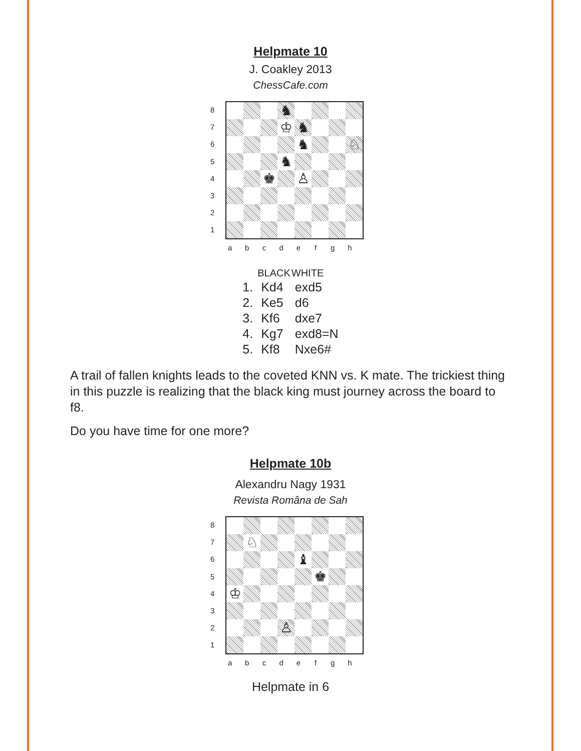Helpmate 10
J. Coakley 2013
ChessCafe.com
87654321
| | | | ♞ | | | | |
| | | | ♔ | ♞ | | | |
| | | | | ♞ | | | ♘ |
| | | | ♞ | | | | |
| | | ♚ | | ♙ | | | |
a b c d e f g h
| | BLACK | WHITE |
| --- | --- | --- |
| 1. | Kd4 | exd5 |
| 2. | Ke5 | d6 |
| 3. | Kf6 | dxe7 |
| 4. | Kg7 | exd8=N |
| 5. | Kf8 | Nxe6# |
A trail of fallen knights leads to the coveted KNN vs. K mate. The trickiest thing in this puzzle is realizing that the black king must journey across the board to f8.
Do you have time for one more?
Helpmate 10b
Alexandru Nagy 1931
Revista Româna de Sah
87654321
| | ♘ | | | | | | |
| | | | | ♝ | | | |
| | | | | | ♚ | | |
| ♔ | | | | | | | |
| | | | ♙ | | | | |
a b c d e f g h
Helpmate in 6